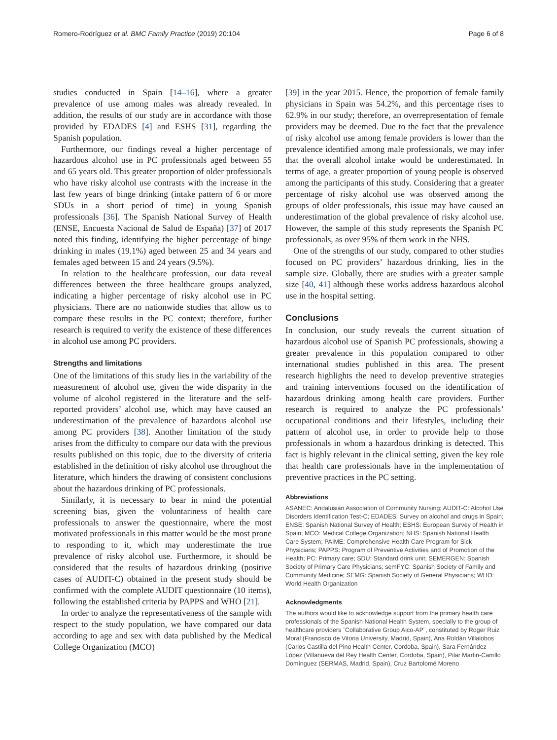Romero-Rodríguez et al. BMC Family Practice (2019) 20:104 Page 6 of 8
studies conducted in Spain [14–16], where a greater prevalence of use among males was already revealed. In addition, the results of our study are in accordance with those provided by EDADES [4] and ESHS [31], regarding the Spanish population.
Furthermore, our findings reveal a higher percentage of hazardous alcohol use in PC professionals aged between 55 and 65 years old. This greater proportion of older professionals who have risky alcohol use contrasts with the increase in the last few years of binge drinking (intake pattern of 6 or more SDUs in a short period of time) in young Spanish professionals [36]. The Spanish National Survey of Health (ENSE, Encuesta Nacional de Salud de España) [37] of 2017 noted this finding, identifying the higher percentage of binge drinking in males (19.1%) aged between 25 and 34 years and females aged between 15 and 24 years (9.5%).
In relation to the healthcare profession, our data reveal differences between the three healthcare groups analyzed, indicating a higher percentage of risky alcohol use in PC physicians. There are no nationwide studies that allow us to compare these results in the PC context; therefore, further research is required to verify the existence of these differences in alcohol use among PC providers.
Strengths and limitations
One of the limitations of this study lies in the variability of the measurement of alcohol use, given the wide disparity in the volume of alcohol registered in the literature and the self-reported providers’ alcohol use, which may have caused an underestimation of the prevalence of hazardous alcohol use among PC providers [38]. Another limitation of the study arises from the difficulty to compare our data with the previous results published on this topic, due to the diversity of criteria established in the definition of risky alcohol use throughout the literature, which hinders the drawing of consistent conclusions about the hazardous drinking of PC professionals.
Similarly, it is necessary to bear in mind the potential screening bias, given the voluntariness of health care professionals to answer the questionnaire, where the most motivated professionals in this matter would be the most prone to responding to it, which may underestimate the true prevalence of risky alcohol use. Furthermore, it should be considered that the results of hazardous drinking (positive cases of AUDIT-C) obtained in the present study should be confirmed with the complete AUDIT questionnaire (10 items), following the established criteria by PAPPS and WHO [21].
In order to analyze the representativeness of the sample with respect to the study population, we have compared our data according to age and sex with data published by the Medical College Organization (MCO)
[39] in the year 2015. Hence, the proportion of female family physicians in Spain was 54.2%, and this percentage rises to 62.9% in our study; therefore, an overrepresentation of female providers may be deemed. Due to the fact that the prevalence of risky alcohol use among female providers is lower than the prevalence identified among male professionals, we may infer that the overall alcohol intake would be underestimated. In terms of age, a greater proportion of young people is observed among the participants of this study. Considering that a greater percentage of risky alcohol use was observed among the groups of older professionals, this issue may have caused an underestimation of the global prevalence of risky alcohol use. However, the sample of this study represents the Spanish PC professionals, as over 95% of them work in the NHS.
One of the strengths of our study, compared to other studies focused on PC providers’ hazardous drinking, lies in the sample size. Globally, there are studies with a greater sample size [40, 41] although these works address hazardous alcohol use in the hospital setting.
Conclusions
In conclusion, our study reveals the current situation of hazardous alcohol use of Spanish PC professionals, showing a greater prevalence in this population compared to other international studies published in this area. The present research highlights the need to develop preventive strategies and training interventions focused on the identification of hazardous drinking among health care providers. Further research is required to analyze the PC professionals’ occupational conditions and their lifestyles, including their pattern of alcohol use, in order to provide help to those professionals in whom a hazardous drinking is detected. This fact is highly relevant in the clinical setting, given the key role that health care professionals have in the implementation of preventive practices in the PC setting.
Abbreviations
ASANEC: Andalusian Association of Community Nursing; AUDIT-C: Alcohol Use Disorders Identification Test-C; EDADES: Survey on alcohol and drugs in Spain; ENSE: Spanish National Survey of Health; ESHS: European Survey of Health in Spain; MCO: Medical College Organization; NHS: Spanish National Health Care System; PAIME: Comprehensive Health Care Program for Sick Physicians; PAPPS: Program of Preventive Activities and of Promotion of the Health; PC: Primary care; SDU: Standard drink unit; SEMERGEN: Spanish Society of Primary Care Physicians; semFYC: Spanish Society of Family and Community Medicine; SEMG: Spanish Society of General Physicians; WHO: World Health Organization
Acknowledgments
The authors would like to acknowledge support from the primary health care professionals of the Spanish National Health System, specially to the group of healthcare providers ¨Collaborative Group Alco-AP¨, constituted by Roger Ruiz Moral (Francisco de Vitoria University, Madrid, Spain), Ana Roldán Villalobos (Carlos Castilla del Pino Health Center, Cordoba, Spain), Sara Fernández López (Villanueva del Rey Health Center, Cordoba, Spain), Pilar Martin-Carrillo Domínguez (SERMAS, Madrid, Spain), Cruz Bartolomé Moreno